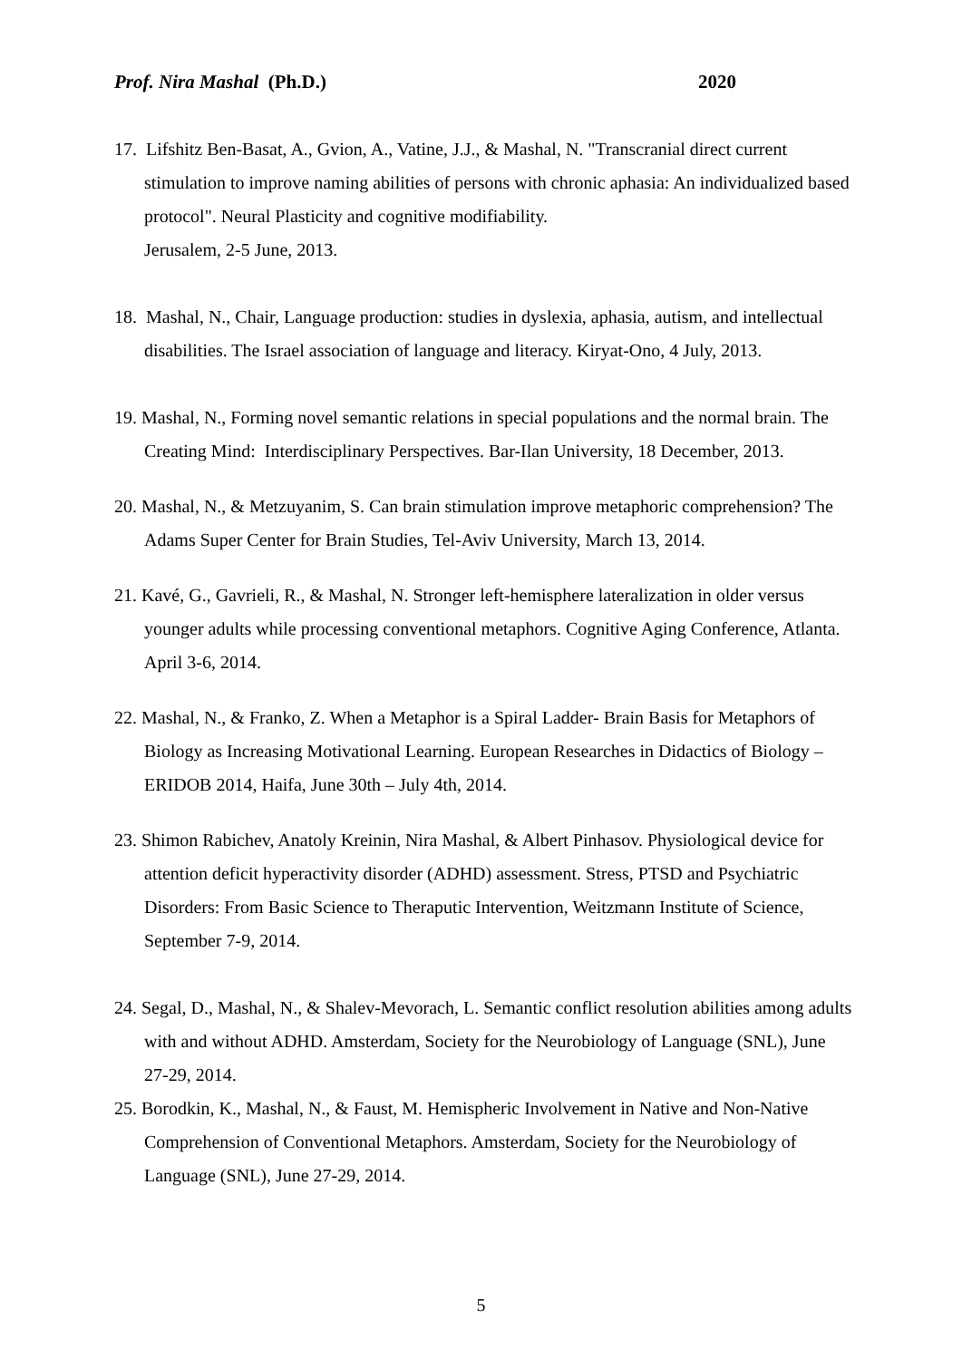Prof. Nira Mashal (Ph.D.) 2020
17. Lifshitz Ben-Basat, A., Gvion, A., Vatine, J.J., & Mashal, N. "Transcranial direct current stimulation to improve naming abilities of persons with chronic aphasia: An individualized based protocol". Neural Plasticity and cognitive modifiability.
Jerusalem, 2-5 June, 2013.
18. Mashal, N., Chair, Language production: studies in dyslexia, aphasia, autism, and intellectual disabilities. The Israel association of language and literacy. Kiryat-Ono, 4 July, 2013.
19. Mashal, N., Forming novel semantic relations in special populations and the normal brain. The Creating Mind: Interdisciplinary Perspectives. Bar-Ilan University, 18 December, 2013.
20. Mashal, N., & Metzuyanim, S. Can brain stimulation improve metaphoric comprehension? The Adams Super Center for Brain Studies, Tel-Aviv University, March 13, 2014.
21. Kavé, G., Gavrieli, R., & Mashal, N. Stronger left-hemisphere lateralization in older versus younger adults while processing conventional metaphors. Cognitive Aging Conference, Atlanta. April 3-6, 2014.
22. Mashal, N., & Franko, Z. When a Metaphor is a Spiral Ladder- Brain Basis for Metaphors of Biology as Increasing Motivational Learning. European Researches in Didactics of Biology – ERIDOB 2014, Haifa, June 30th – July 4th, 2014.
23. Shimon Rabichev, Anatoly Kreinin, Nira Mashal, & Albert Pinhasov. Physiological device for attention deficit hyperactivity disorder (ADHD) assessment. Stress, PTSD and Psychiatric Disorders: From Basic Science to Theraputic Intervention, Weitzmann Institute of Science, September 7-9, 2014.
24. Segal, D., Mashal, N., & Shalev-Mevorach, L. Semantic conflict resolution abilities among adults with and without ADHD. Amsterdam, Society for the Neurobiology of Language (SNL), June 27-29, 2014.
25. Borodkin, K., Mashal, N., & Faust, M. Hemispheric Involvement in Native and Non-Native Comprehension of Conventional Metaphors. Amsterdam, Society for the Neurobiology of Language (SNL), June 27-29, 2014.
5